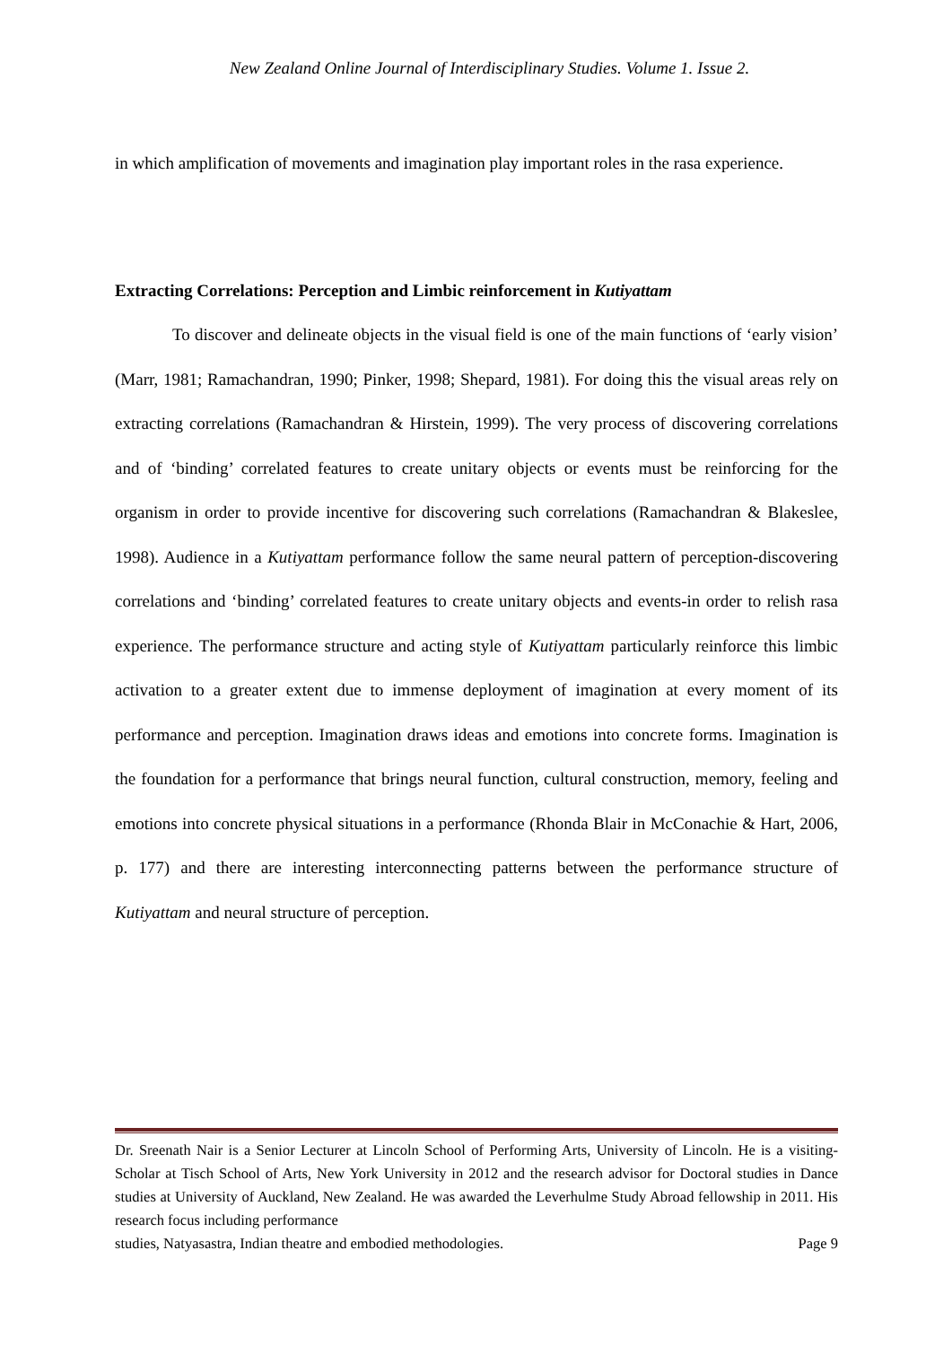New Zealand Online Journal of Interdisciplinary Studies. Volume 1. Issue 2.
in which amplification of movements and imagination play important roles in the rasa experience.
Extracting Correlations: Perception and Limbic reinforcement in Kutiyattam
To discover and delineate objects in the visual field is one of the main functions of ‘early vision’ (Marr, 1981; Ramachandran, 1990; Pinker, 1998; Shepard, 1981). For doing this the visual areas rely on extracting correlations (Ramachandran & Hirstein, 1999). The very process of discovering correlations and of ‘binding’ correlated features to create unitary objects or events must be reinforcing for the organism in order to provide incentive for discovering such correlations (Ramachandran & Blakeslee, 1998). Audience in a Kutiyattam performance follow the same neural pattern of perception-discovering correlations and ‘binding’ correlated features to create unitary objects and events-in order to relish rasa experience. The performance structure and acting style of Kutiyattam particularly reinforce this limbic activation to a greater extent due to immense deployment of imagination at every moment of its performance and perception. Imagination draws ideas and emotions into concrete forms. Imagination is the foundation for a performance that brings neural function, cultural construction, memory, feeling and emotions into concrete physical situations in a performance (Rhonda Blair in McConachie & Hart, 2006, p. 177) and there are interesting interconnecting patterns between the performance structure of Kutiyattam and neural structure of perception.
Dr. Sreenath Nair is a Senior Lecturer at Lincoln School of Performing Arts, University of Lincoln. He is a visiting-Scholar at Tisch School of Arts, New York University in 2012 and the research advisor for Doctoral studies in Dance studies at University of Auckland, New Zealand. He was awarded the Leverhulme Study Abroad fellowship in 2011. His research focus including performance
studies, Natyasastra, Indian theatre and embodied methodologies. Page 9